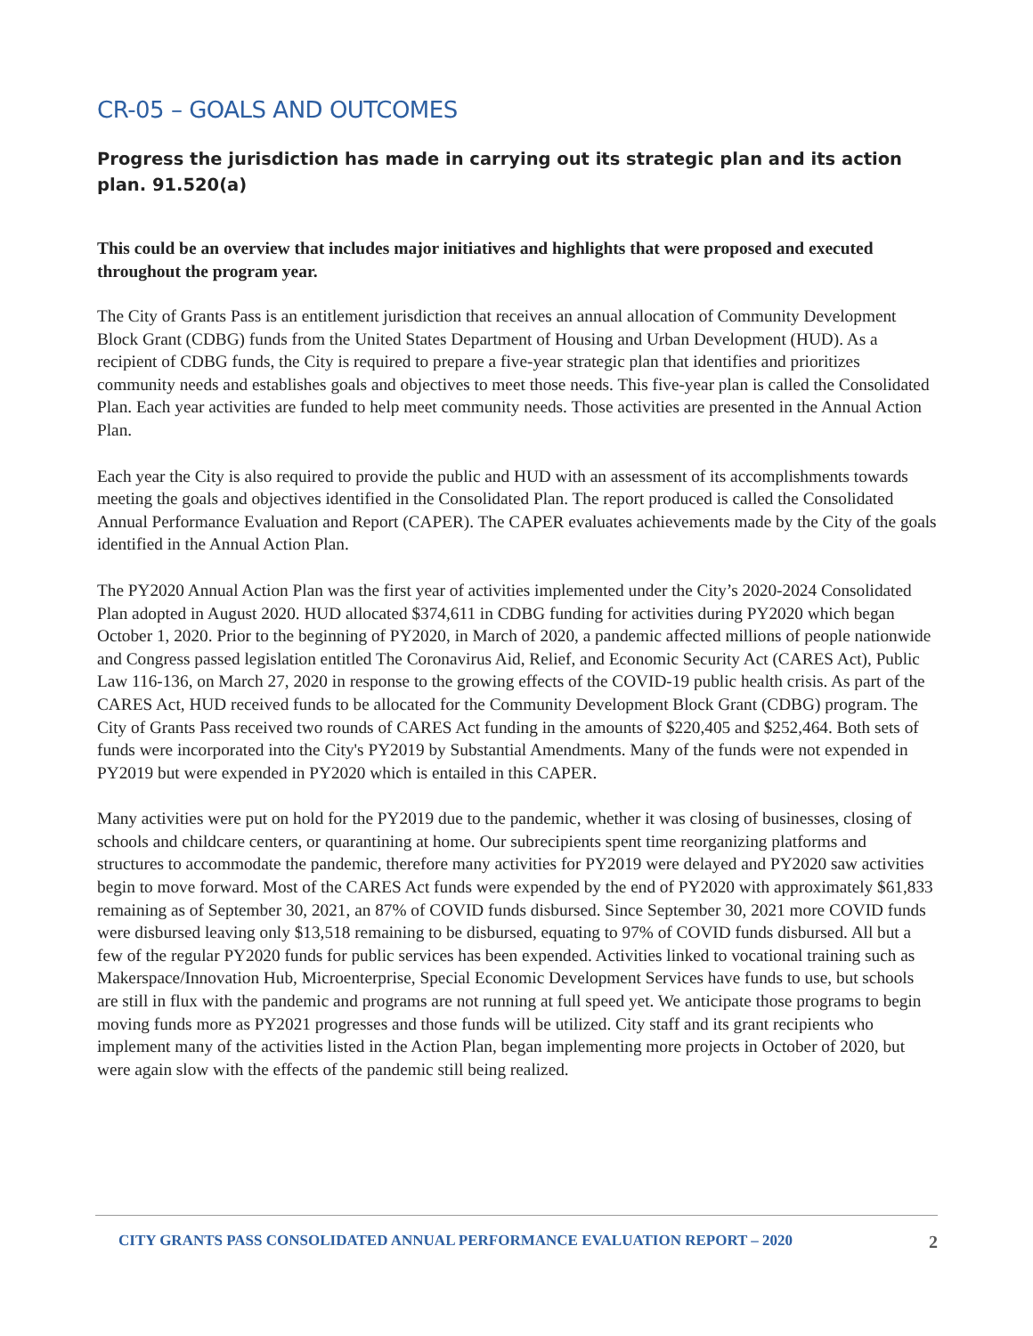CR-05 – GOALS AND OUTCOMES
Progress the jurisdiction has made in carrying out its strategic plan and its action plan. 91.520(a)
This could be an overview that includes major initiatives and highlights that were proposed and executed throughout the program year.
The City of Grants Pass is an entitlement jurisdiction that receives an annual allocation of Community Development Block Grant (CDBG) funds from the United States Department of Housing and Urban Development (HUD). As a recipient of CDBG funds, the City is required to prepare a five-year strategic plan that identifies and prioritizes community needs and establishes goals and objectives to meet those needs. This five-year plan is called the Consolidated Plan. Each year activities are funded to help meet community needs. Those activities are presented in the Annual Action Plan.
Each year the City is also required to provide the public and HUD with an assessment of its accomplishments towards meeting the goals and objectives identified in the Consolidated Plan. The report produced is called the Consolidated Annual Performance Evaluation and Report (CAPER). The CAPER evaluates achievements made by the City of the goals identified in the Annual Action Plan.
The PY2020 Annual Action Plan was the first year of activities implemented under the City’s 2020-2024 Consolidated Plan adopted in August 2020. HUD allocated $374,611 in CDBG funding for activities during PY2020 which began October 1, 2020. Prior to the beginning of PY2020, in March of 2020, a pandemic affected millions of people nationwide and Congress passed legislation entitled The Coronavirus Aid, Relief, and Economic Security Act (CARES Act), Public Law 116-136, on March 27, 2020 in response to the growing effects of the COVID-19 public health crisis. As part of the CARES Act, HUD received funds to be allocated for the Community Development Block Grant (CDBG) program. The City of Grants Pass received two rounds of CARES Act funding in the amounts of $220,405 and $252,464. Both sets of funds were incorporated into the City's PY2019 by Substantial Amendments. Many of the funds were not expended in PY2019 but were expended in PY2020 which is entailed in this CAPER.
Many activities were put on hold for the PY2019 due to the pandemic, whether it was closing of businesses, closing of schools and childcare centers, or quarantining at home. Our subrecipients spent time reorganizing platforms and structures to accommodate the pandemic, therefore many activities for PY2019 were delayed and PY2020 saw activities begin to move forward. Most of the CARES Act funds were expended by the end of PY2020 with approximately $61,833 remaining as of September 30, 2021, an 87% of COVID funds disbursed. Since September 30, 2021 more COVID funds were disbursed leaving only $13,518 remaining to be disbursed, equating to 97% of COVID funds disbursed. All but a few of the regular PY2020 funds for public services has been expended. Activities linked to vocational training such as Makerspace/Innovation Hub, Microenterprise, Special Economic Development Services have funds to use, but schools are still in flux with the pandemic and programs are not running at full speed yet. We anticipate those programs to begin moving funds more as PY2021 progresses and those funds will be utilized. City staff and its grant recipients who implement many of the activities listed in the Action Plan, began implementing more projects in October of 2020, but were again slow with the effects of the pandemic still being realized.
CITY GRANTS PASS CONSOLIDATED ANNUAL PERFORMANCE EVALUATION REPORT – 2020 2